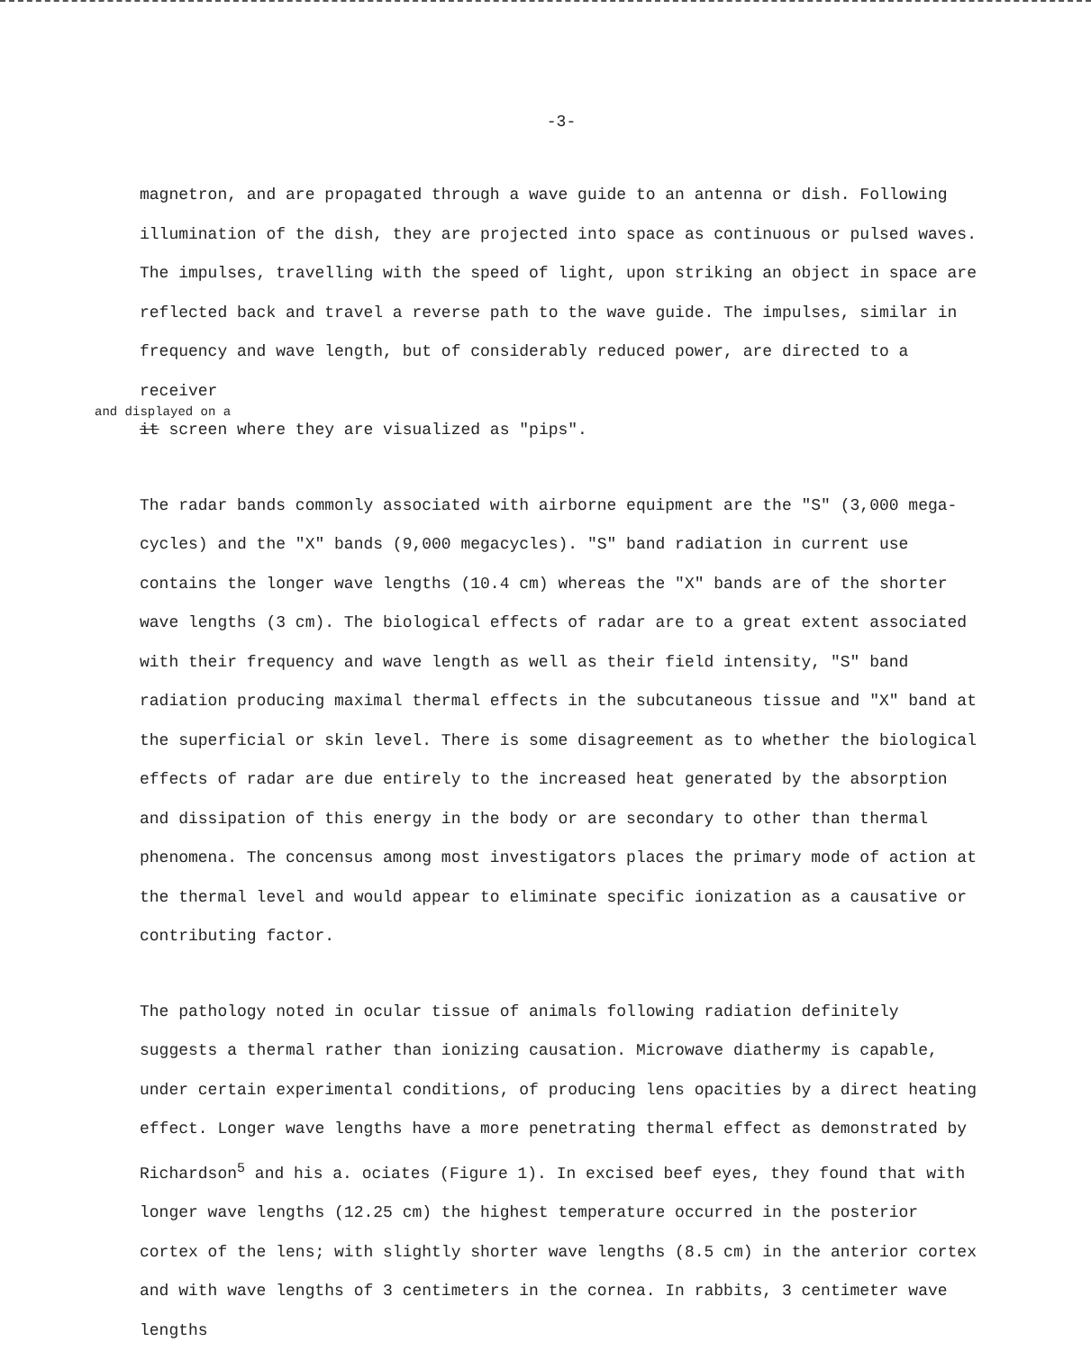-3-
magnetron, and are propagated through a wave guide to an antenna or dish. Following illumination of the dish, they are projected into space as continuous or pulsed waves. The impulses, travelling with the speed of light, upon striking an object in space are reflected back and travel a reverse path to the wave guide. The impulses, similar in frequency and wave length, but of considerably reduced power, are directed to a receiver
and displayed on a
it screen where they are visualized as "pips".
The radar bands commonly associated with airborne equipment are the "S" (3,000 mega-cycles) and the "X" bands (9,000 megacycles). "S" band radiation in current use contains the longer wave lengths (10.4 cm) whereas the "X" bands are of the shorter wave lengths (3 cm). The biological effects of radar are to a great extent associated with their frequency and wave length as well as their field intensity, "S" band radiation producing maximal thermal effects in the subcutaneous tissue and "X" band at the superficial or skin level. There is some disagreement as to whether the biological effects of radar are due entirely to the increased heat generated by the absorption and dissipation of this energy in the body or are secondary to other than thermal phenomena. The concensus among most investigators places the primary mode of action at the thermal level and would appear to eliminate specific ionization as a causative or contributing factor.
The pathology noted in ocular tissue of animals following radiation definitely suggests a thermal rather than ionizing causation. Microwave diathermy is capable, under certain experimental conditions, of producing lens opacities by a direct heating effect. Longer wave lengths have a more penetrating thermal effect as demonstrated by Richardson<sup>5</sup> and his a. ociates (Figure 1). In excised beef eyes, they found that with longer wave lengths (12.25 cm) the highest temperature occurred in the posterior cortex of the lens; with slightly shorter wave lengths (8.5 cm) in the anterior cortex and with wave lengths of 3 centimeters in the cornea. In rabbits, 3 centimeter wave lengths